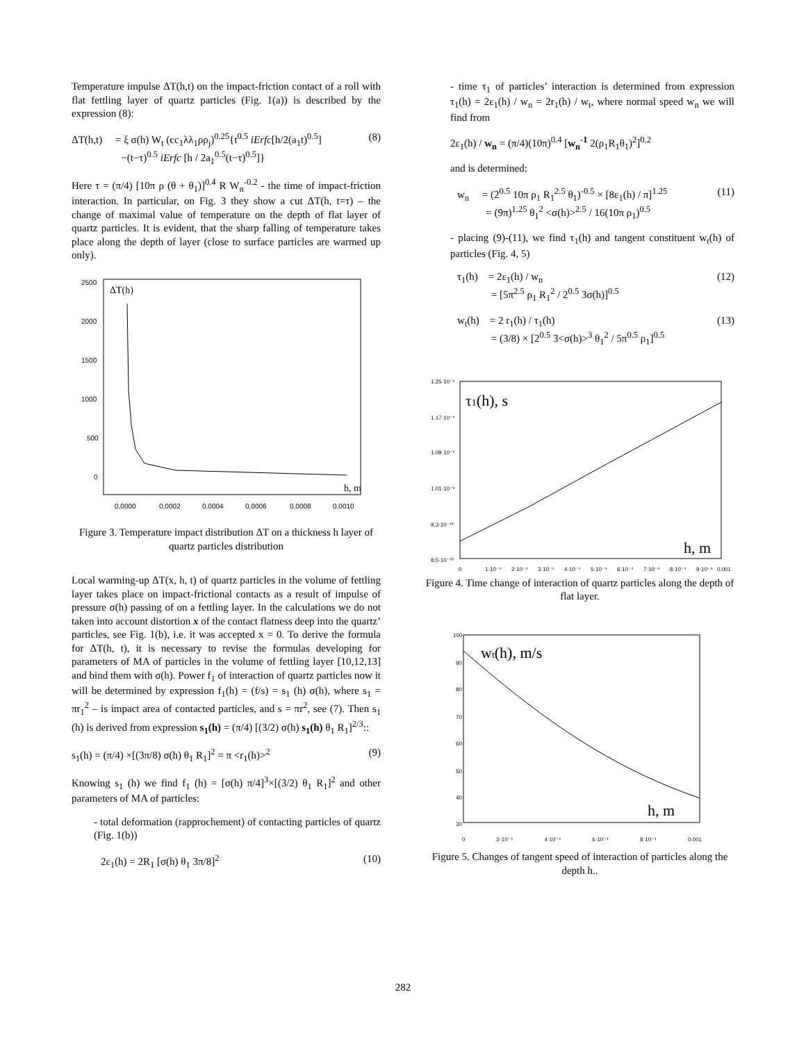Temperature impulse ΔT(h,t) on the impact-friction contact of a roll with flat fettling layer of quartz particles (Fig. 1(a)) is described by the expression (8):
ΔT(h,t) = ξ σ(h) W<sub>t</sub> (cc<sub>1</sub>λλ<sub>1</sub>ρρ<sub>j</sub>)<sup>0.25</sup>{t<sup>0.5</sup> iErfc[h/2(a<sub>1</sub>t)<sup>0.5</sup>]
−(t−τ)<sup>0.5</sup> iErfc [h / 2a<sub>1</sub><sup>0.5</sup>(t−τ)<sup>0.5</sup>]} (8)
Here τ = (π/4) [10π ρ (θ + θ<sub>1</sub>)]<sup>0.4</sup> R W<sub>n</sub><sup>-0.2</sup> - the time of impact-friction interaction. In particular, on Fig. 3 they show a cut ΔT(h, t=τ) – the change of maximal value of temperature on the depth of flat layer of quartz particles. It is evident, that the sharp falling of temperature takes place along the depth of layer (close to surface particles are warmed up only).
ΔT(h)
2500
2000
1500
1000
500
0
h, m
0,0000
0,0002
0,0004
0,0006
0,0008
0,0010
Figure 3. Temperature impact distribution ΔT on a thickness h layer of quartz particles distribution
Local warming-up ΔT(x, h, t) of quartz particles in the volume of fettling layer takes place on impact-frictional contacts as a result of impulse of pressure σ(h) passing of on a fettling layer. In the calculations we do not taken into account distortion x of the contact flatness deep into the quartz’ particles, see Fig. 1(b), i.e. it was accepted x = 0. To derive the formula for ΔT(h, t), it is necessary to revise the formulas developing for parameters of MA of particles in the volume of fettling layer [10,12,13] and bind them with σ(h). Power f<sub>1</sub> of interaction of quartz particles now it will be determined by expression f<sub>1</sub>(h) = (f/s) = s<sub>1</sub> (h) σ(h), where s<sub>1</sub> = πr<sub>1</sub><sup>2</sup> – is impact area of contacted particles, and s = πr<sup>2</sup>, see (7). Then s<sub>1</sub> (h) is derived from expression s<sub>1</sub>(h) = (π/4) [(3/2) σ(h) s<sub>1</sub>(h) θ<sub>1</sub> R<sub>1</sub>]<sup>2/3</sup>::
s<sub>1</sub>(h) = (π/4) ×[(3π/8) σ(h) θ<sub>1</sub> R<sub>1</sub>]<sup>2</sup> = π <r<sub>1</sub>(h)><sup>2</sup> (9)
Knowing s<sub>1</sub> (h) we find f<sub>1</sub> (h) = [σ(h) π/4]<sup>3</sup>×[(3/2) θ<sub>1</sub> R<sub>1</sub>]<sup>2</sup> and other parameters of MA of particles:
- total deformation (rapprochement) of contacting particles of quartz (Fig. 1(b))
2ε<sub>1</sub>(h) = 2R<sub>1</sub> [σ(h) θ<sub>1</sub> 3π/8]<sup>2</sup> (10)
- time τ<sub>1</sub> of particles’ interaction is determined from expression τ<sub>1</sub>(h) = 2ε<sub>1</sub>(h) / w<sub>n</sub> = 2r<sub>1</sub>(h) / w<sub>t</sub>, where normal speed w<sub>n</sub> we will find from
2ε<sub>1</sub>(h) / w<sub>n</sub> = (π/4)(10π)<sup>0.4</sup> [w<sub>n</sub><sup>-1</sup> 2(ρ<sub>1</sub>R<sub>1</sub>θ<sub>1</sub>)<sup>2</sup>]<sup>0.2</sup>
and is determined:
w<sub>n</sub> = (2<sup>0.5</sup> 10π ρ<sub>1</sub> R<sub>1</sub><sup>2.5</sup> θ<sub>1</sub>)<sup>-0.5</sup> × [8ε<sub>1</sub>(h) / π]<sup>1.25</sup>
= (9π)<sup>1.25</sup> θ<sub>1</sub><sup>2</sup> <σ(h)><sup>2.5</sup> / 16(10π ρ<sub>1</sub>)<sup>0.5</sup> (11)
- placing (9)-(11), we find τ<sub>1</sub>(h) and tangent constituent w<sub>t</sub>(h) of particles (Fig. 4, 5)
τ<sub>1</sub>(h) = 2ε<sub>1</sub>(h) / w<sub>n</sub>
= [5π<sup>2.5</sup> ρ<sub>1</sub> R<sub>1</sub><sup>2</sup> / 2<sup>0.5</sup> 3σ(h)]<sup>0.5</sup> (12)
w<sub>t</sub>(h) = 2 r<sub>1</sub>(h) / τ<sub>1</sub>(h)
= (3/8) × [2<sup>0.5</sup> 3<σ(h)><sup>3</sup> θ<sub>1</sub><sup>2</sup> / 5π<sup>0.5</sup> ρ<sub>1</sub>]<sup>0.5</sup> (13)
τ1(h), s
1.25·10⁻⁹
1.17·10⁻⁹
1.09·10⁻⁹
1.01·10⁻⁹
9.3·10⁻¹⁰
8.5·10⁻¹⁰
h, m
0
1·10⁻⁴
2·10⁻⁴
3·10⁻⁴
4·10⁻⁴
5·10⁻⁴
6·10⁻⁴
7·10⁻⁴
8·10⁻⁴
9·10⁻⁴
0.001
Figure 4. Time change of interaction of quartz particles along the depth of flat layer.
wt(h), m/s
100
90
80
70
60
50
40
30
h, m
0 2·10⁻⁴ 4·10⁻⁴ 6·10⁻⁴ 8·10⁻⁴ 0.001
Figure 5. Changes of tangent speed of interaction of particles along the depth h..
282